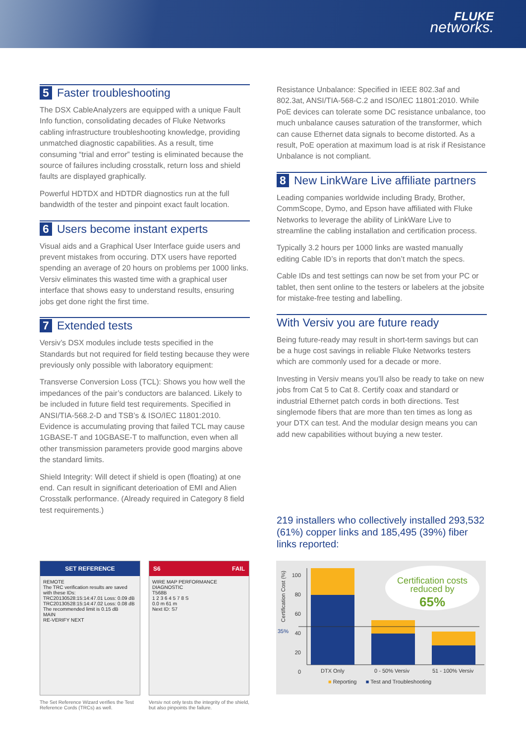FLUKE
networks.
5 Faster troubleshooting
The DSX CableAnalyzers are equipped with a unique Fault Info function, consolidating decades of Fluke Networks cabling infrastructure troubleshooting knowledge, providing unmatched diagnostic capabilities. As a result, time consuming “trial and error” testing is eliminated because the source of failures including crosstalk, return loss and shield faults are displayed graphically.
Powerful HDTDX and HDTDR diagnostics run at the full bandwidth of the tester and pinpoint exact fault location.
6 Users become instant experts
Visual aids and a Graphical User Interface guide users and prevent mistakes from occuring. DTX users have reported spending an average of 20 hours on problems per 1000 links. Versiv eliminates this wasted time with a graphical user interface that shows easy to understand results, ensuring jobs get done right the first time.
7 Extended tests
Versiv’s DSX modules include tests specified in the Standards but not required for field testing because they were previously only possible with laboratory equipment:
Transverse Conversion Loss (TCL): Shows you how well the impedances of the pair’s conductors are balanced. Likely to be included in future field test requirements. Specified in ANSI/TIA-568.2-D and TSB’s & ISO/IEC 11801:2010. Evidence is accumulating proving that failed TCL may cause 1GBASE-T and 10GBASE-T to malfunction, even when all other transmission parameters provide good margins above the standard limits.
Shield Integrity: Will detect if shield is open (floating) at one end. Can result in significant deterioation of EMI and Alien Crosstalk performance. (Already required in Category 8 field test requirements.)
Resistance Unbalance: Specified in IEEE 802.3af and 802.3at, ANSI/TIA-568-C.2 and ISO/IEC 11801:2010. While PoE devices can tolerate some DC resistance unbalance, too much unbalance causes saturation of the transformer, which can cause Ethernet data signals to become distorted. As a result, PoE operation at maximum load is at risk if Resistance Unbalance is not compliant.
8 New LinkWare Live affiliate partners
Leading companies worldwide including Brady, Brother, CommScope, Dymo, and Epson have affiliated with Fluke Networks to leverage the ability of LinkWare Live to streamline the cabling installation and certification process.
Typically 3.2 hours per 1000 links are wasted manually editing Cable ID’s in reports that don’t match the specs.
Cable IDs and test settings can now be set from your PC or tablet, then sent online to the testers or labelers at the jobsite for mistake-free testing and labelling.
With Versiv you are future ready
Being future-ready may result in short-term savings but can be a huge cost savings in reliable Fluke Networks testers which are commonly used for a decade or more.
Investing in Versiv means you’ll also be ready to take on new jobs from Cat 5 to Cat 8. Certify coax and standard or industrial Ethernet patch cords in both directions. Test singlemode fibers that are more than ten times as long as your DTX can test. And the modular design means you can add new capabilities without buying a new tester.
219 installers who collectively installed 293,532 (61%) copper links and 185,495 (39%) fiber links reported:
SET REFERENCE
REMOTE
The TRC verification results are saved with these IDs:
TRC20130528:15:14:47.01 Loss: 0.09 dB
TRC20130528:15:14:47.02 Loss: 0.08 dB
The recommended limit is 0.15 dB
MAIN
RE-VERIFY NEXT
The Set Reference Wizard verifies the Test Reference Cords (TRCs) as well.
S6 FAIL
WIRE MAP PERFORMANCE DIAGNOSTIC
T568B
1 2 3 6 4 5 7 8 S
0.0 m 61 m
Next ID: S7
Versiv not only tests the integrity of the shield, but also pinpoints the failure.
100
80
60
40
20
0
35%
Certification costs reduced by
65%
DTX Only 0 - 50% Versiv 51 - 100% Versiv
■ Reporting ■ Test and Troubleshooting
Certification Cost (%)